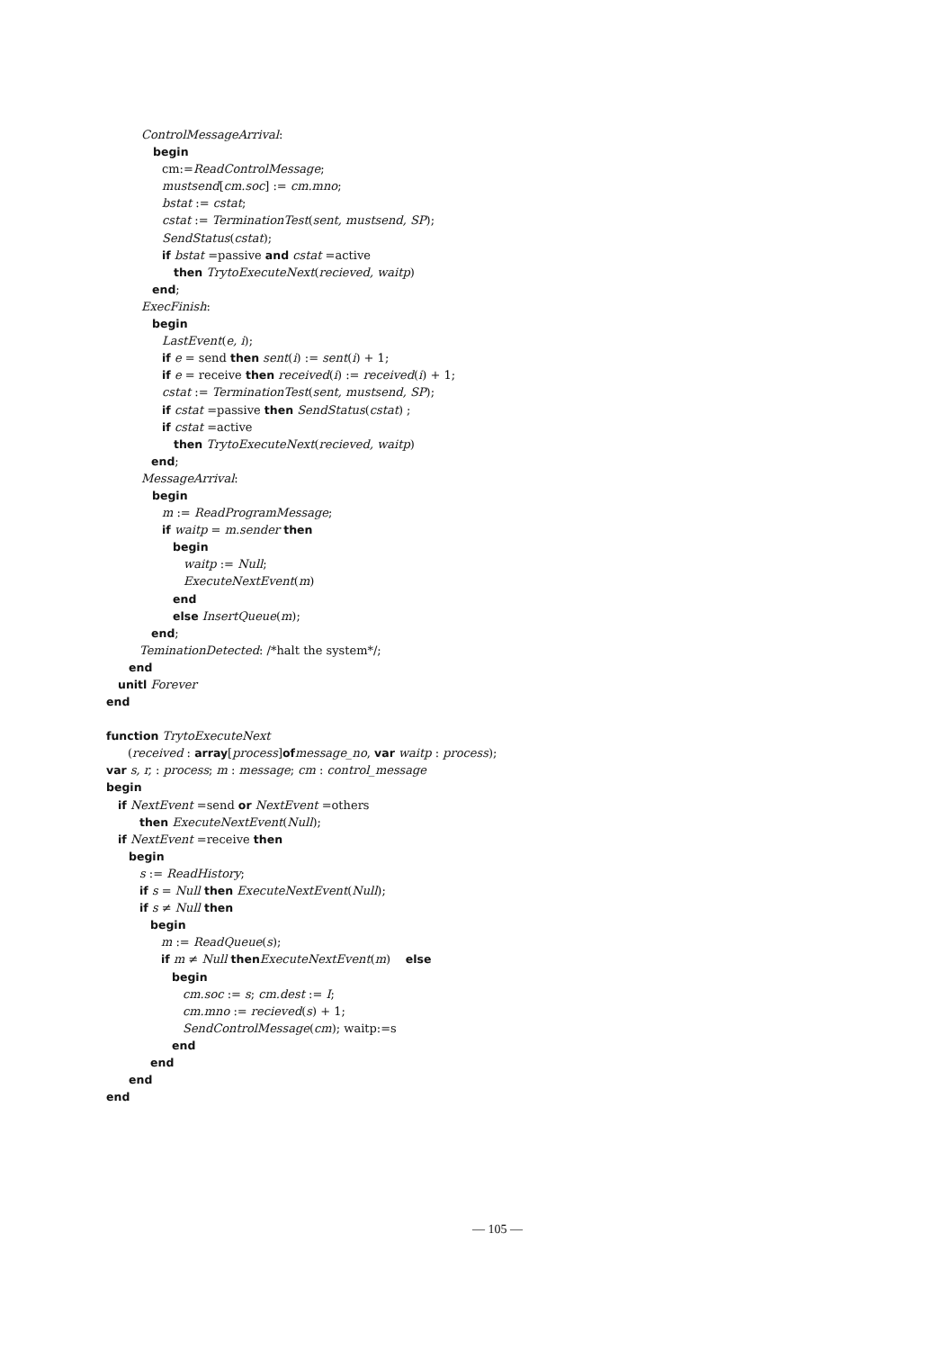ControlMessageArrival:
begin
cm:=ReadControlMessage;
mustsend[cm.soc] := cm.mno;
bstat := cstat;
cstat := TerminationTest(sent, mustsend, SP);
SendStatus(cstat);
if bstat =passive and cstat =active
then TrytoExecuteNext(recieved, waitp)
end;
ExecFinish:
begin
LastEvent(e, i);
if e = send then sent(i) := sent(i) + 1;
if e = receive then received(i) := received(i) + 1;
cstat := TerminationTest(sent, mustsend, SP);
if cstat =passive then SendStatus(cstat) ;
if cstat =active
then TrytoExecuteNext(recieved, waitp)
end;
MessageArrival:
begin
m := ReadProgramMessage;
if waitp = m.sender then
begin
waitp := Null;
ExecuteNextEvent(m)
end
else InsertQueue(m);
end;
TeminationDetected: /*halt the system*/;
end
unitl Forever
end
function TrytoExecuteNext
(received : array[process]of message_no, var waitp : process);
var s, r, : process; m : message; cm : control_message
begin
if NextEvent =send or NextEvent =others
then ExecuteNextEvent(Null);
if NextEvent =receive then
begin
s := ReadHistory;
if s = Null then ExecuteNextEvent(Null);
if s ≠ Null then
begin
m := ReadQueue(s);
if m ≠ Null then ExecuteNextEvent(m) else
begin
cm.soc := s; cm.dest := I;
cm.mno := recieved(s) + 1;
SendControlMessage(cm); waitp:=s
end
end
end
end
— 105 —